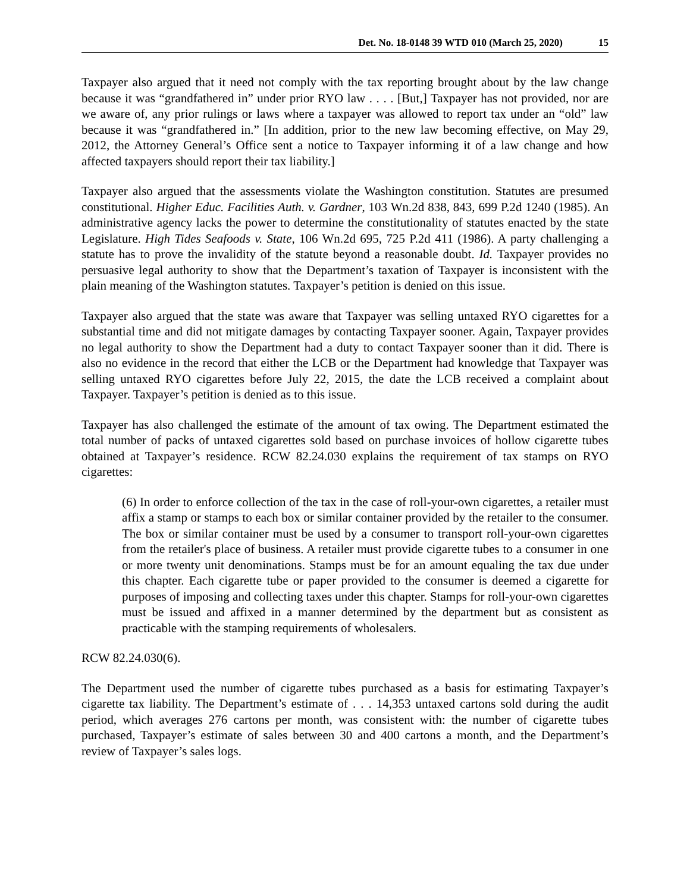Det. No. 18-0148 39 WTD 010 (March 25, 2020) 15
Taxpayer also argued that it need not comply with the tax reporting brought about by the law change because it was “grandfathered in” under prior RYO law . . . . [But,] Taxpayer has not provided, nor are we aware of, any prior rulings or laws where a taxpayer was allowed to report tax under an “old” law because it was “grandfathered in.” [In addition, prior to the new law becoming effective, on May 29, 2012, the Attorney General’s Office sent a notice to Taxpayer informing it of a law change and how affected taxpayers should report their tax liability.]
Taxpayer also argued that the assessments violate the Washington constitution. Statutes are presumed constitutional. Higher Educ. Facilities Auth. v. Gardner, 103 Wn.2d 838, 843, 699 P.2d 1240 (1985). An administrative agency lacks the power to determine the constitutionality of statutes enacted by the state Legislature. High Tides Seafoods v. State, 106 Wn.2d 695, 725 P.2d 411 (1986). A party challenging a statute has to prove the invalidity of the statute beyond a reasonable doubt. Id. Taxpayer provides no persuasive legal authority to show that the Department’s taxation of Taxpayer is inconsistent with the plain meaning of the Washington statutes. Taxpayer’s petition is denied on this issue.
Taxpayer also argued that the state was aware that Taxpayer was selling untaxed RYO cigarettes for a substantial time and did not mitigate damages by contacting Taxpayer sooner. Again, Taxpayer provides no legal authority to show the Department had a duty to contact Taxpayer sooner than it did. There is also no evidence in the record that either the LCB or the Department had knowledge that Taxpayer was selling untaxed RYO cigarettes before July 22, 2015, the date the LCB received a complaint about Taxpayer. Taxpayer’s petition is denied as to this issue.
Taxpayer has also challenged the estimate of the amount of tax owing. The Department estimated the total number of packs of untaxed cigarettes sold based on purchase invoices of hollow cigarette tubes obtained at Taxpayer’s residence. RCW 82.24.030 explains the requirement of tax stamps on RYO cigarettes:
(6) In order to enforce collection of the tax in the case of roll-your-own cigarettes, a retailer must affix a stamp or stamps to each box or similar container provided by the retailer to the consumer. The box or similar container must be used by a consumer to transport roll-your-own cigarettes from the retailer's place of business. A retailer must provide cigarette tubes to a consumer in one or more twenty unit denominations. Stamps must be for an amount equaling the tax due under this chapter. Each cigarette tube or paper provided to the consumer is deemed a cigarette for purposes of imposing and collecting taxes under this chapter. Stamps for roll-your-own cigarettes must be issued and affixed in a manner determined by the department but as consistent as practicable with the stamping requirements of wholesalers.
RCW 82.24.030(6).
The Department used the number of cigarette tubes purchased as a basis for estimating Taxpayer’s cigarette tax liability. The Department’s estimate of . . . 14,353 untaxed cartons sold during the audit period, which averages 276 cartons per month, was consistent with: the number of cigarette tubes purchased, Taxpayer’s estimate of sales between 30 and 400 cartons a month, and the Department’s review of Taxpayer’s sales logs.